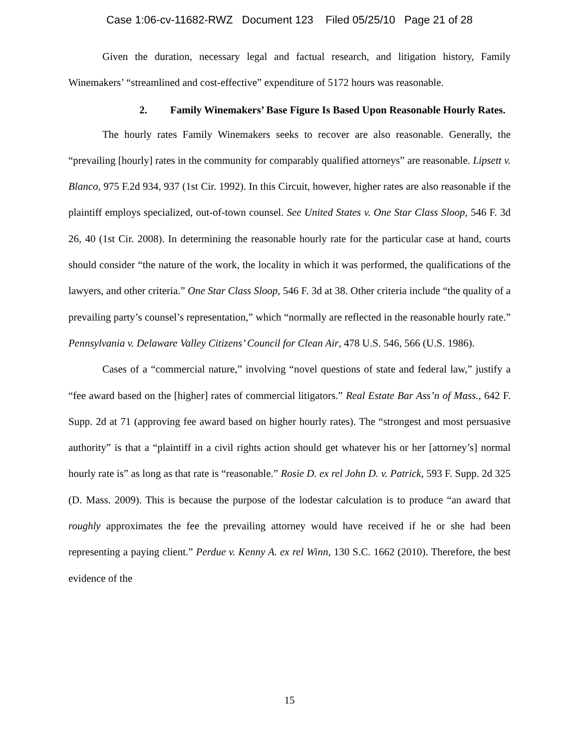Case 1:06-cv-11682-RWZ Document 123 Filed 05/25/10 Page 21 of 28
Given the duration, necessary legal and factual research, and litigation history, Family Winemakers’ “streamlined and cost-effective” expenditure of 5172 hours was reasonable.
2. Family Winemakers’ Base Figure Is Based Upon Reasonable Hourly Rates.
The hourly rates Family Winemakers seeks to recover are also reasonable. Generally, the “prevailing [hourly] rates in the community for comparably qualified attorneys” are reasonable. Lipsett v. Blanco, 975 F.2d 934, 937 (1st Cir. 1992). In this Circuit, however, higher rates are also reasonable if the plaintiff employs specialized, out-of-town counsel. See United States v. One Star Class Sloop, 546 F. 3d 26, 40 (1st Cir. 2008). In determining the reasonable hourly rate for the particular case at hand, courts should consider “the nature of the work, the locality in which it was performed, the qualifications of the lawyers, and other criteria.” One Star Class Sloop, 546 F. 3d at 38. Other criteria include “the quality of a prevailing party’s counsel’s representation,” which “normally are reflected in the reasonable hourly rate.” Pennsylvania v. Delaware Valley Citizens’ Council for Clean Air, 478 U.S. 546, 566 (U.S. 1986).
Cases of a “commercial nature,” involving “novel questions of state and federal law,” justify a “fee award based on the [higher] rates of commercial litigators.” Real Estate Bar Ass’n of Mass., 642 F. Supp. 2d at 71 (approving fee award based on higher hourly rates). The “strongest and most persuasive authority” is that a “plaintiff in a civil rights action should get whatever his or her [attorney’s] normal hourly rate is” as long as that rate is “reasonable.” Rosie D. ex rel John D. v. Patrick, 593 F. Supp. 2d 325 (D. Mass. 2009). This is because the purpose of the lodestar calculation is to produce “an award that roughly approximates the fee the prevailing attorney would have received if he or she had been representing a paying client.” Perdue v. Kenny A. ex rel Winn, 130 S.C. 1662 (2010). Therefore, the best evidence of the
15